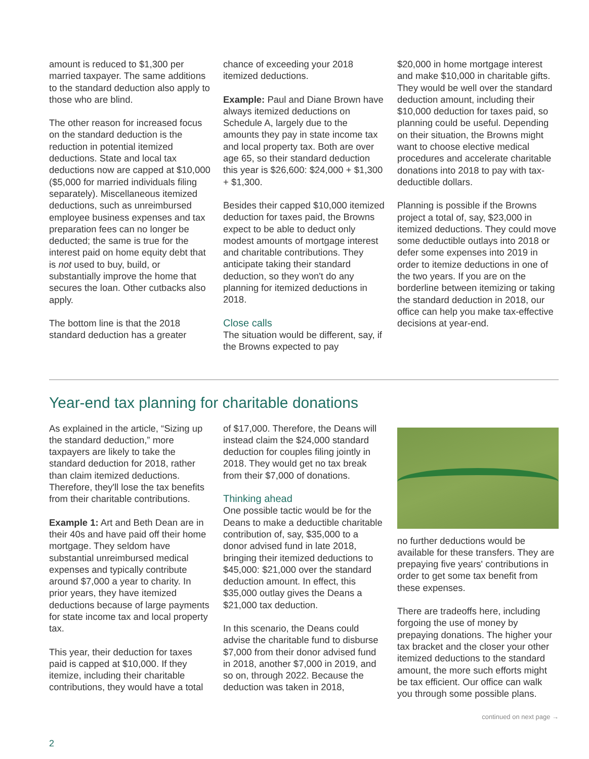amount is reduced to $1,300 per married taxpayer. The same additions to the standard deduction also apply to those who are blind.
The other reason for increased focus on the standard deduction is the reduction in potential itemized deductions. State and local tax deductions now are capped at $10,000 ($5,000 for married individuals filing separately). Miscellaneous itemized deductions, such as unreimbursed employee business expenses and tax preparation fees can no longer be deducted; the same is true for the interest paid on home equity debt that is not used to buy, build, or substantially improve the home that secures the loan. Other cutbacks also apply.
The bottom line is that the 2018 standard deduction has a greater
chance of exceeding your 2018 itemized deductions.
Example: Paul and Diane Brown have always itemized deductions on Schedule A, largely due to the amounts they pay in state income tax and local property tax. Both are over age 65, so their standard deduction this year is $26,600: $24,000 + $1,300 + $1,300.
Besides their capped $10,000 itemized deduction for taxes paid, the Browns expect to be able to deduct only modest amounts of mortgage interest and charitable contributions. They anticipate taking their standard deduction, so they won't do any planning for itemized deductions in 2018.
Close calls
The situation would be different, say, if the Browns expected to pay
$20,000 in home mortgage interest and make $10,000 in charitable gifts. They would be well over the standard deduction amount, including their $10,000 deduction for taxes paid, so planning could be useful. Depending on their situation, the Browns might want to choose elective medical procedures and accelerate charitable donations into 2018 to pay with tax-deductible dollars.
Planning is possible if the Browns project a total of, say, $23,000 in itemized deductions. They could move some deductible outlays into 2018 or defer some expenses into 2019 in order to itemize deductions in one of the two years. If you are on the borderline between itemizing or taking the standard deduction in 2018, our office can help you make tax-effective decisions at year-end.
Year-end tax planning for charitable donations
As explained in the article, “Sizing up the standard deduction,” more taxpayers are likely to take the standard deduction for 2018, rather than claim itemized deductions. Therefore, they'll lose the tax benefits from their charitable contributions.
Example 1: Art and Beth Dean are in their 40s and have paid off their home mortgage. They seldom have substantial unreimbursed medical expenses and typically contribute around $7,000 a year to charity. In prior years, they have itemized deductions because of large payments for state income tax and local property tax.
This year, their deduction for taxes paid is capped at $10,000. If they itemize, including their charitable contributions, they would have a total
of $17,000. Therefore, the Deans will instead claim the $24,000 standard deduction for couples filing jointly in 2018. They would get no tax break from their $7,000 of donations.
Thinking ahead
One possible tactic would be for the Deans to make a deductible charitable contribution of, say, $35,000 to a donor advised fund in late 2018, bringing their itemized deductions to $45,000: $21,000 over the standard deduction amount. In effect, this $35,000 outlay gives the Deans a $21,000 tax deduction.
In this scenario, the Deans could advise the charitable fund to disburse $7,000 from their donor advised fund in 2018, another $7,000 in 2019, and so on, through 2022. Because the deduction was taken in 2018,
no further deductions would be available for these transfers. They are prepaying five years' contributions in order to get some tax benefit from these expenses.
There are tradeoffs here, including forgoing the use of money by prepaying donations. The higher your tax bracket and the closer your other itemized deductions to the standard amount, the more such efforts might be tax efficient. Our office can walk you through some possible plans.
continued on next page →
2